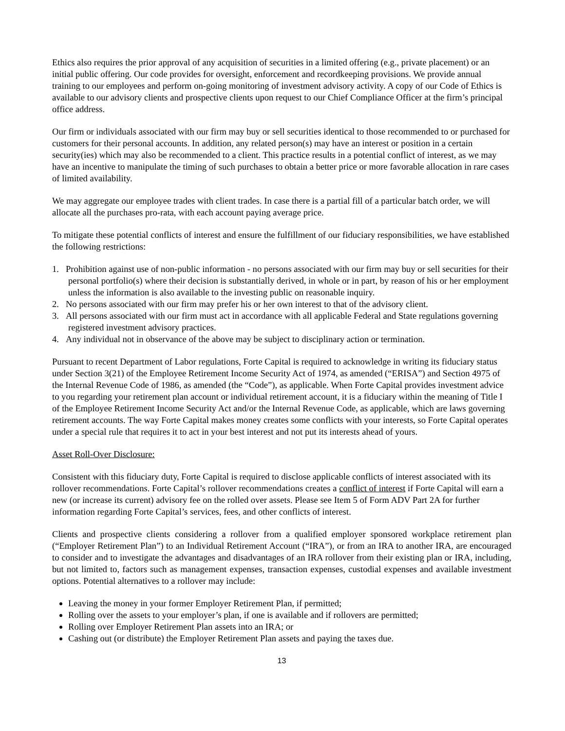Ethics also requires the prior approval of any acquisition of securities in a limited offering (e.g., private placement) or an initial public offering. Our code provides for oversight, enforcement and recordkeeping provisions. We provide annual training to our employees and perform on-going monitoring of investment advisory activity. A copy of our Code of Ethics is available to our advisory clients and prospective clients upon request to our Chief Compliance Officer at the firm’s principal office address.
Our firm or individuals associated with our firm may buy or sell securities identical to those recommended to or purchased for customers for their personal accounts. In addition, any related person(s) may have an interest or position in a certain security(ies) which may also be recommended to a client. This practice results in a potential conflict of interest, as we may have an incentive to manipulate the timing of such purchases to obtain a better price or more favorable allocation in rare cases of limited availability.
We may aggregate our employee trades with client trades. In case there is a partial fill of a particular batch order, we will allocate all the purchases pro-rata, with each account paying average price.
To mitigate these potential conflicts of interest and ensure the fulfillment of our fiduciary responsibilities, we have established the following restrictions:
1. Prohibition against use of non-public information - no persons associated with our firm may buy or sell securities for their personal portfolio(s) where their decision is substantially derived, in whole or in part, by reason of his or her employment unless the information is also available to the investing public on reasonable inquiry.
2. No persons associated with our firm may prefer his or her own interest to that of the advisory client.
3. All persons associated with our firm must act in accordance with all applicable Federal and State regulations governing registered investment advisory practices.
4. Any individual not in observance of the above may be subject to disciplinary action or termination.
Pursuant to recent Department of Labor regulations, Forte Capital is required to acknowledge in writing its fiduciary status under Section 3(21) of the Employee Retirement Income Security Act of 1974, as amended (“ERISA”) and Section 4975 of the Internal Revenue Code of 1986, as amended (the “Code”), as applicable. When Forte Capital provides investment advice to you regarding your retirement plan account or individual retirement account, it is a fiduciary within the meaning of Title I of the Employee Retirement Income Security Act and/or the Internal Revenue Code, as applicable, which are laws governing retirement accounts. The way Forte Capital makes money creates some conflicts with your interests, so Forte Capital operates under a special rule that requires it to act in your best interest and not put its interests ahead of yours.
Asset Roll-Over Disclosure:
Consistent with this fiduciary duty, Forte Capital is required to disclose applicable conflicts of interest associated with its rollover recommendations. Forte Capital’s rollover recommendations creates a conflict of interest if Forte Capital will earn a new (or increase its current) advisory fee on the rolled over assets. Please see Item 5 of Form ADV Part 2A for further information regarding Forte Capital’s services, fees, and other conflicts of interest.
Clients and prospective clients considering a rollover from a qualified employer sponsored workplace retirement plan (“Employer Retirement Plan”) to an Individual Retirement Account (“IRA”), or from an IRA to another IRA, are encouraged to consider and to investigate the advantages and disadvantages of an IRA rollover from their existing plan or IRA, including, but not limited to, factors such as management expenses, transaction expenses, custodial expenses and available investment options. Potential alternatives to a rollover may include:
Leaving the money in your former Employer Retirement Plan, if permitted;
Rolling over the assets to your employer’s plan, if one is available and if rollovers are permitted;
Rolling over Employer Retirement Plan assets into an IRA; or
Cashing out (or distribute) the Employer Retirement Plan assets and paying the taxes due.
13